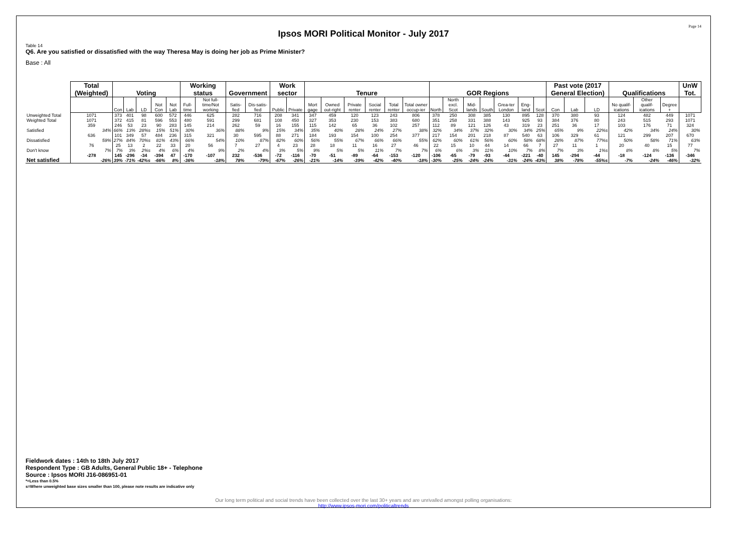Page 14
Ipsos MORI Political Monitor - July 2017
Table 14
Q6. Are you satisfied or dissatisfied with the way Theresa May is doing her job as Prime Minister?
Base : All
| | Total (Weighted) | Voting | | | | | Working status | | Government | | Work sector | | Tenure | | | | | | GOR Regions | | | | | | | Past vote (2017 General Election) | | | Qualifications | | | UnW Tot. |
| | | Con | Lab | LD | Not Con | Not Lab | Full-time | Not full-time/Not working | Satis-fied | Dis-satis-fied | Public | Private | Mort gage | Owned out-right | Private renter | Social renter | Total renter | Total owner occup-ier | North | North excl. Scot | Mid-lands | South | Grea-ter London | Eng-land | Scot | Con | Lab | LD | No qualif-ications | Other qualif-ications | Degree + | |
| Unweighted Total | 1071 | 373 | 401 | 98 | 600 | 572 | 446 | 625 | 282 | 716 | 208 | 341 | 347 | 459 | 120 | 123 | 243 | 806 | 378 | 250 | 308 | 385 | 130 | 895 | 128 | 370 | 380 | 93 | 124 | 482 | 449 | 1071 |
| Weighted Total | 1071 | 372 | 415 | 81 | 596 | 553 | 480 | 591 | 299 | 681 | 108 | 450 | 327 | 353 | 230 | 153 | 383 | 680 | 351 | 258 | 331 | 388 | 143 | 925 | 93 | 384 | 376 | 80 | 243 | 515 | 293 | 1071 |
| Satisfied | 359 34% | 246 66% | 53 13% | 23 28%s | 90 15% | 283 51% | 145 30% | 214 36% | 262 88% | 59 9% | 16 15% | 155 34% | 115 35% | 142 40% | 65 28% | 36 24% | 102 27% | 257 38% | 112 32% | 89 34% | 121 37% | 126 32% | 43 30% | 319 34% | 23 25% | 251 65% | 36 9% | 17 22%s | 103 42% | 176 34% | 71 24% | 324 30% |
| Dissatisfied | 636 59% | 101 27% | 349 84% | 57 70%s | 484 81% | 236 43% | 315 66% | 321 54% | 30 10% | 595 87% | 88 82% | 271 60% | 184 56% | 193 55% | 154 67% | 100 66% | 254 66% | 377 55% | 217 62% | 154 60% | 201 61% | 218 56% | 87 60% | 540 58% | 63 68% | 106 28% | 329 87% | 61 77%s | 121 50% | 299 58% | 207 71% | 670 63% |
| Don't know | 76 7% | 25 7% | 13 3% | 2 2%s | 22 4% | 33 6% | 20 4% | 56 9% | 7 2% | 27 4% | 4 3% | 23 5% | 28 9% | 18 5% | 11 5% | 16 11% | 27 7% | 46 7% | 22 6% | 15 6% | 10 3% | 44 11% | 14 10% | 66 7% | 7 8% | 27 7% | 11 3% | 1 1%s | 20 8% | 40 8% | 15 5% | 77 7% |
| Net satisfied | -278 -26% | 145 39% | -296 -71% | -34 -42%s | -394 -66% | 47 8% | -170 -36% | -107 -18% | 232 78% | -536 -79% | -72 -67% | -116 -26% | -70 -21% | -51 -14% | -89 -39% | -64 -42% | -153 -40% | -120 -18% | -106 -30% | -65 -25% | -79 -24% | -93 -24% | -44 -31% | -221 -24% | -40 -43% | 145 38% | -294 -78% | -44 -55%s | -18 -7% | -124 -24% | -136 -46% | -346 -32% |
Fieldwork dates : 14th to 18th July 2017
Respondent Type : GB Adults, General Public 18+ - Telephone
Source : Ipsos MORI J16-086951-01
*=Less than 0.5%
s=Where unweighted base sizes smaller than 100, please note results are indicative only
Our long term political and social trends have been collected over the last 30+ years and are unrivalled amongst polling organisations:
http://www.ipsos-mori.com/politicaltrends